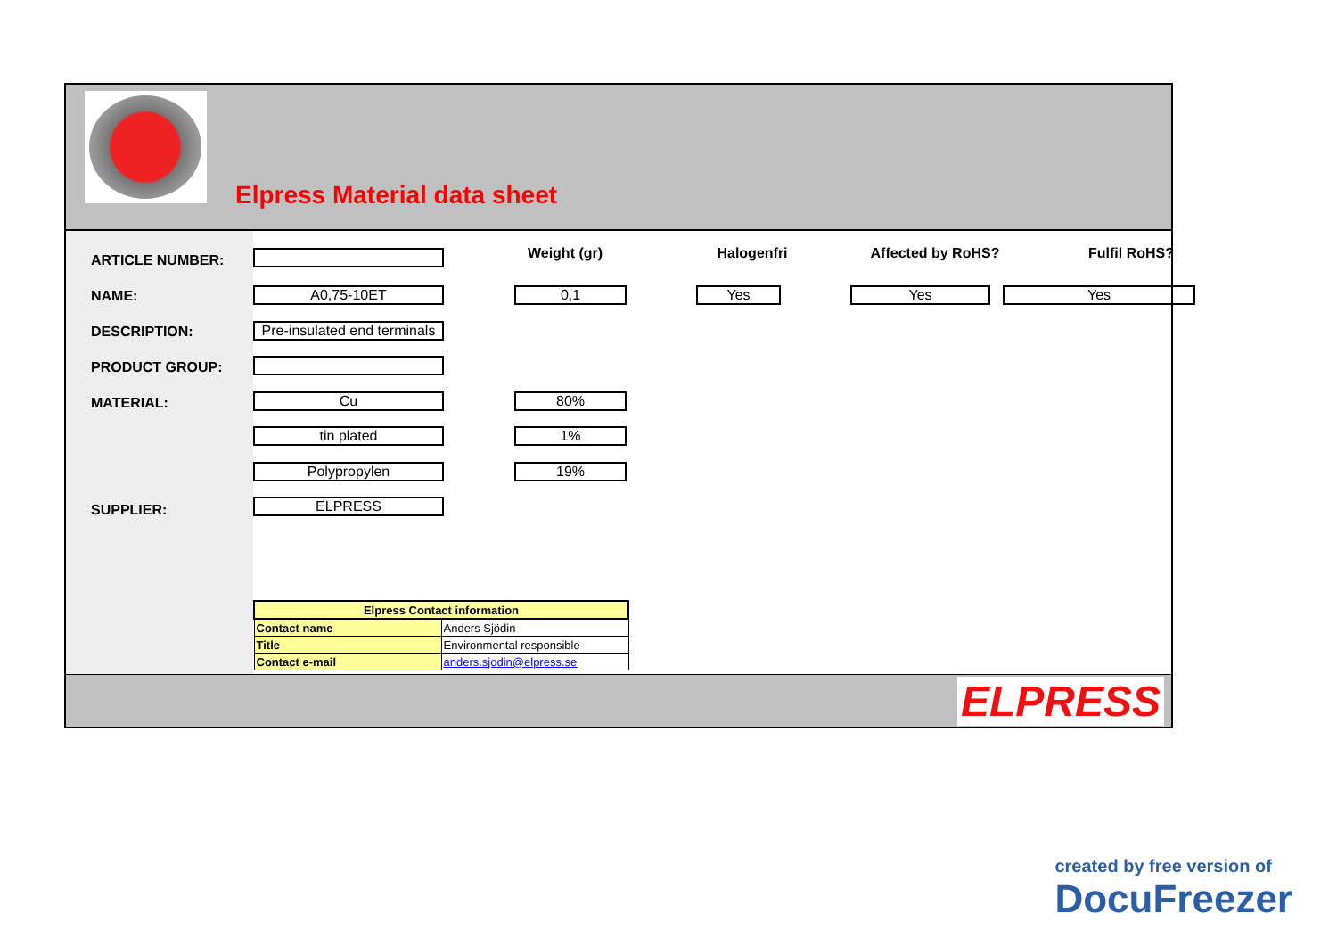Elpress Material data sheet
ARTICLE NUMBER:
NAME:
DESCRIPTION:
PRODUCT GROUP:
MATERIAL:
SUPPLIER:
Weight (gr) Halogenfri Affected by RoHS? Fulfil RoHS?
A0,75-10ET 0,1 Yes Yes Yes
Pre-insulated end terminals
Cu 80%
tin plated 1%
Polypropylen 19%
ELPRESS
| Elpress Contact information | |
| Contact name | Anders Sjödin |
| Title | Environmental responsible |
| Contact e-mail | anders.sjodin@elpress.se |
ELPRESS
created by free version of
DocuFreezer